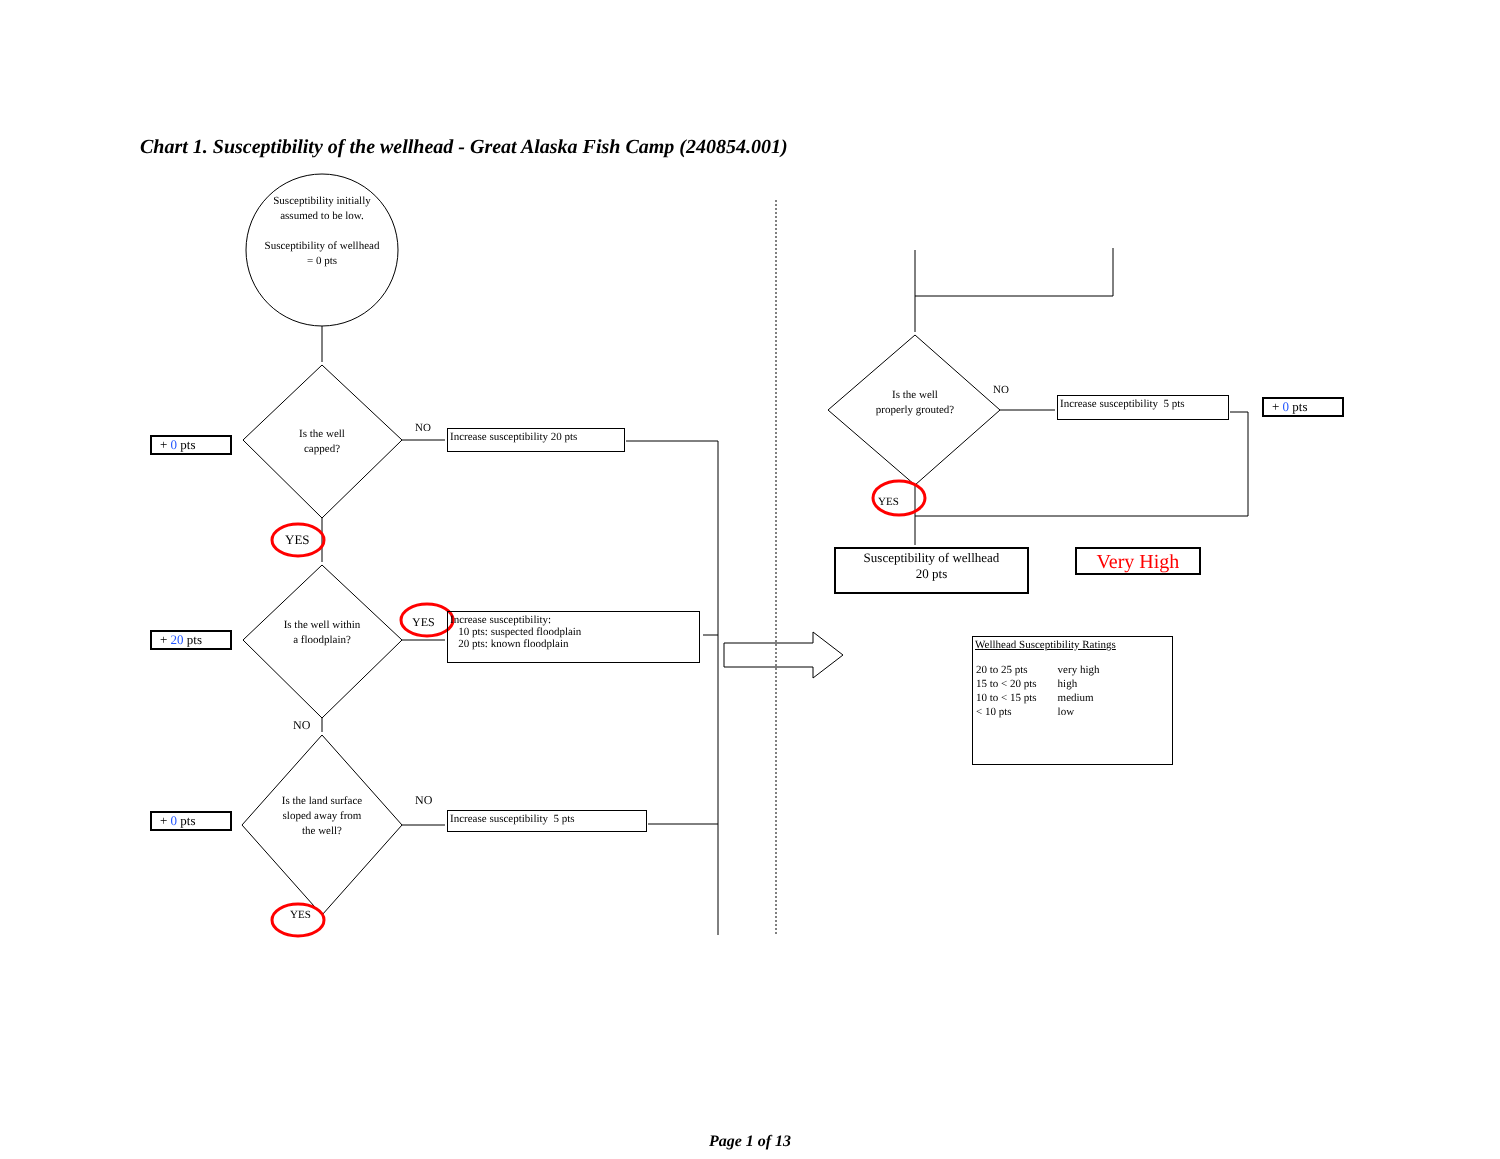Chart 1. Susceptibility of the wellhead - Great Alaska Fish Camp (240854.001)
Susceptibility initially assumed to be low.
Susceptibility of wellhead = 0 pts
Is the well capped?
Is the well within a floodplain?
Is the land surface sloped away from the well?
Is the well properly grouted?
+ 0 pts
+ 20 pts
+ 0 pts
+ 0 pts
NO
YES
YES
NO
NO
YES
NO
YES
Increase susceptibility 20 pts
Increase susceptibility:
10 pts: suspected floodplain
20 pts: known floodplain
Increase susceptibility 5 pts
Increase susceptibility 5 pts
Susceptibility of wellhead
20 pts
Very High
Wellhead Susceptibility Ratings
| 20 to 25 pts | very high |
| 15 to < 20 pts | high |
| 10 to < 15 pts | medium |
| < 10 pts | low |
Page 1 of 13